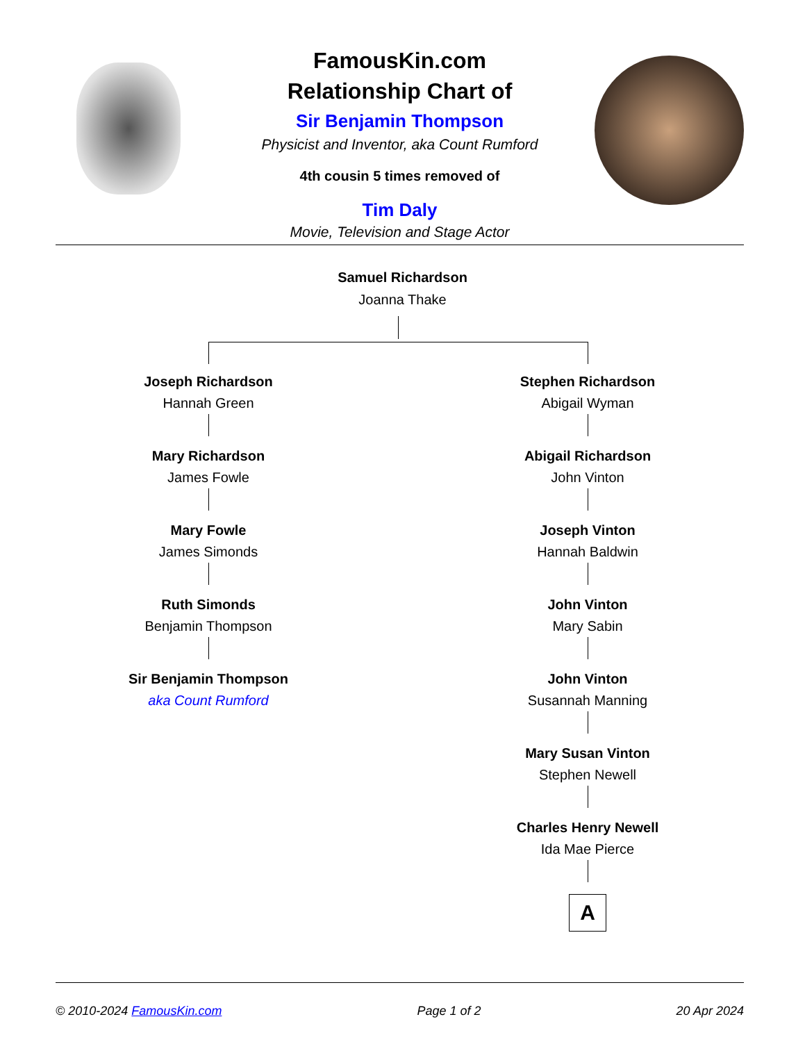FamousKin.com
Relationship Chart of
Sir Benjamin Thompson
Physicist and Inventor, aka Count Rumford
4th cousin 5 times removed of
Tim Daly
Movie, Television and Stage Actor
Samuel Richardson
Joanna Thake
Joseph Richardson
Hannah Green
Mary Richardson
James Fowle
Mary Fowle
James Simonds
Ruth Simonds
Benjamin Thompson
Sir Benjamin Thompson
aka Count Rumford
Stephen Richardson
Abigail Wyman
Abigail Richardson
John Vinton
Joseph Vinton
Hannah Baldwin
John Vinton
Mary Sabin
John Vinton
Susannah Manning
Mary Susan Vinton
Stephen Newell
Charles Henry Newell
Ida Mae Pierce
A
© 2010-2024 FamousKin.com Page 1 of 2 20 Apr 2024